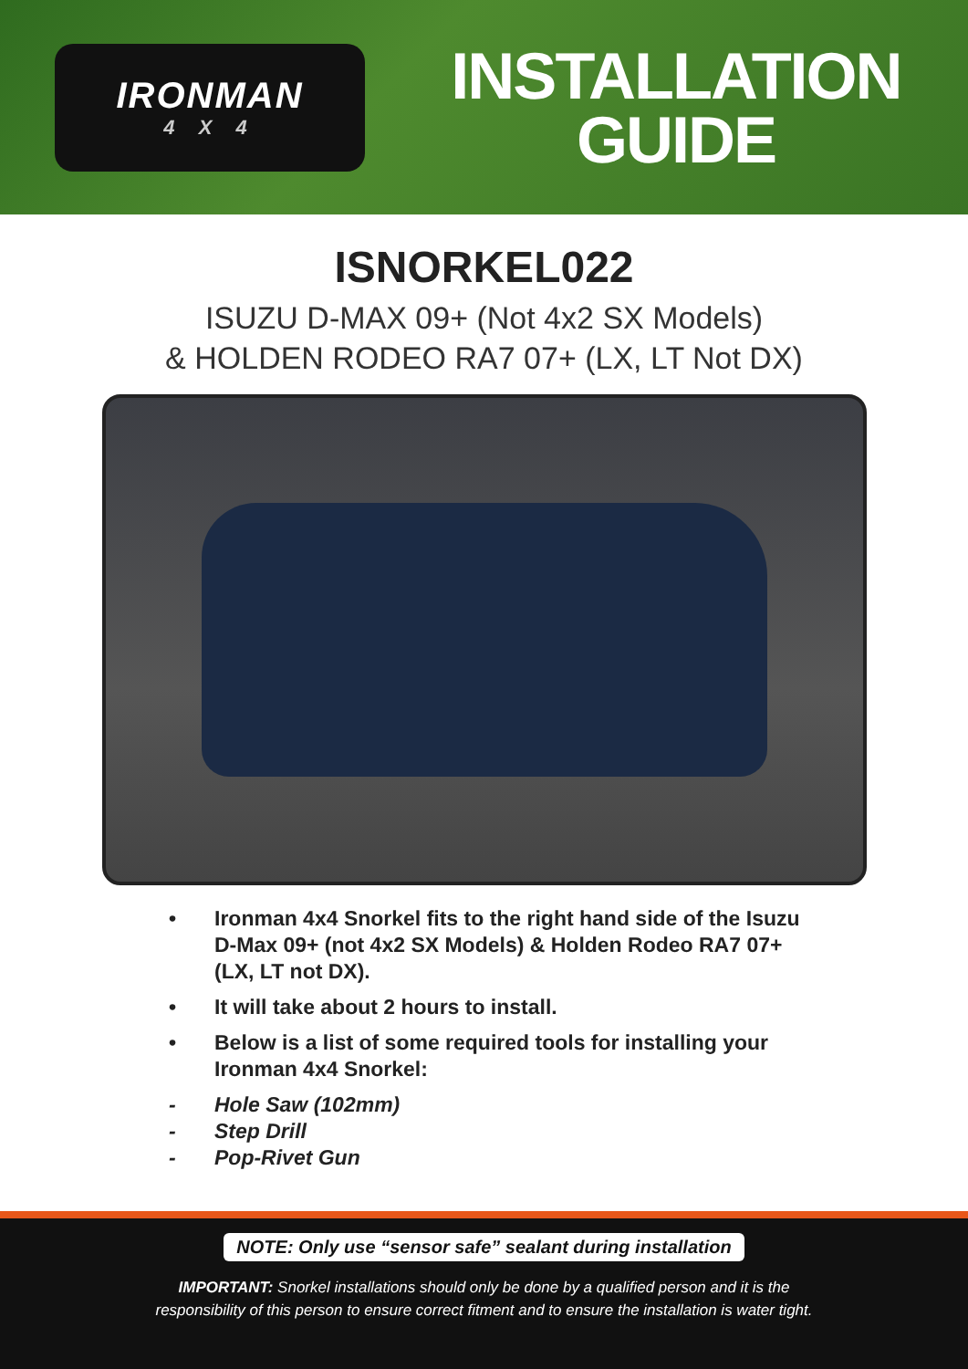IRONMAN
4 X 4
INSTALLATION GUIDE
ISNORKEL022
ISUZU D-MAX 09+ (Not 4x2 SX Models)
& HOLDEN RODEO RA7 07+ (LX, LT Not DX)
• Ironman 4x4 Snorkel fits to the right hand side of the Isuzu D-Max 09+ (not 4x2 SX Models) & Holden Rodeo RA7 07+ (LX, LT not DX).
• It will take about 2 hours to install.
• Below is a list of some required tools for installing your Ironman 4x4 Snorkel:
- Hole Saw (102mm)
- Step Drill
- Pop-Rivet Gun
NOTE: Only use “sensor safe” sealant during installation
IMPORTANT: Snorkel installations should only be done by a qualified person and it is the
responsibility of this person to ensure correct fitment and to ensure the installation is water tight.